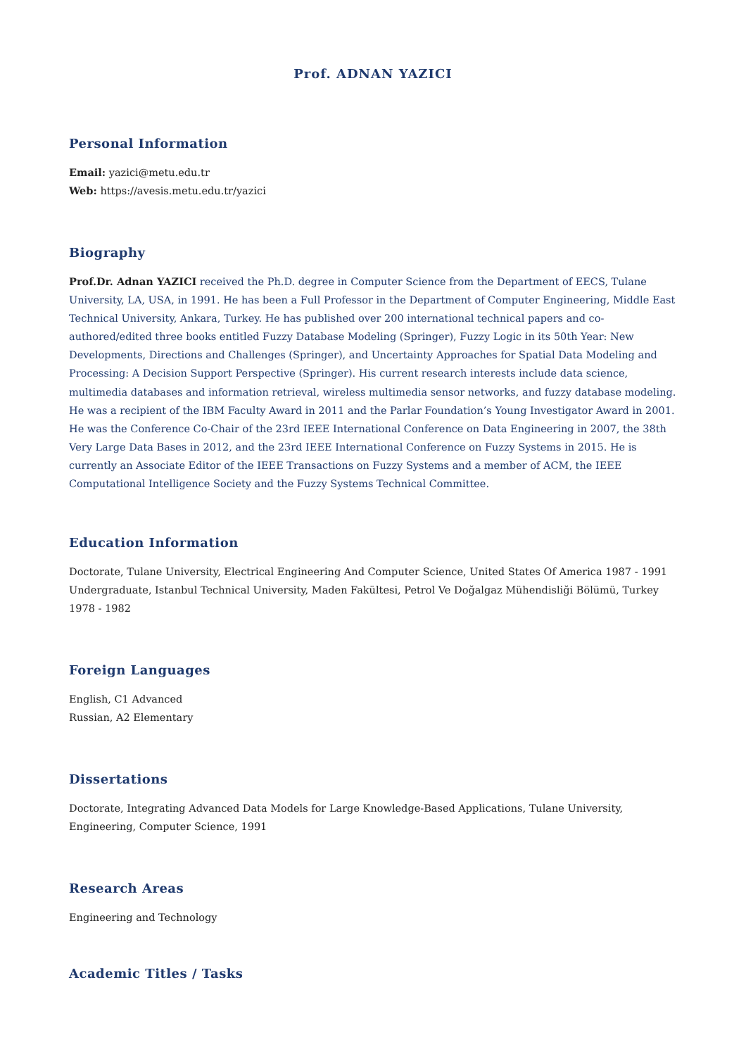Prof. ADNAN YAZICI
Personal Information
Email: yazici@metu.edu.tr
Web: https://avesis.metu.edu.tr/yazici
Biography
Prof.Dr. Adnan YAZICI received the Ph.D. degree in Computer Science from the Department of EECS, Tulane University, LA, USA, in 1991. He has been a Full Professor in the Department of Computer Engineering, Middle East Technical University, Ankara, Turkey. He has published over 200 international technical papers and co-authored/edited three books entitled Fuzzy Database Modeling (Springer), Fuzzy Logic in its 50th Year: New Developments, Directions and Challenges (Springer), and Uncertainty Approaches for Spatial Data Modeling and Processing: A Decision Support Perspective (Springer). His current research interests include data science, multimedia databases and information retrieval, wireless multimedia sensor networks, and fuzzy database modeling. He was a recipient of the IBM Faculty Award in 2011 and the Parlar Foundation’s Young Investigator Award in 2001. He was the Conference Co-Chair of the 23rd IEEE International Conference on Data Engineering in 2007, the 38th Very Large Data Bases in 2012, and the 23rd IEEE International Conference on Fuzzy Systems in 2015. He is currently an Associate Editor of the IEEE Transactions on Fuzzy Systems and a member of ACM, the IEEE Computational Intelligence Society and the Fuzzy Systems Technical Committee.
Education Information
Doctorate, Tulane University, Electrical Engineering And Computer Science, United States Of America 1987 - 1991
Undergraduate, Istanbul Technical University, Maden Fakültesi, Petrol Ve Doğalgaz Mühendisliği Bölümü, Turkey 1978 - 1982
Foreign Languages
English, C1 Advanced
Russian, A2 Elementary
Dissertations
Doctorate, Integrating Advanced Data Models for Large Knowledge-Based Applications, Tulane University, Engineering, Computer Science, 1991
Research Areas
Engineering and Technology
Academic Titles / Tasks